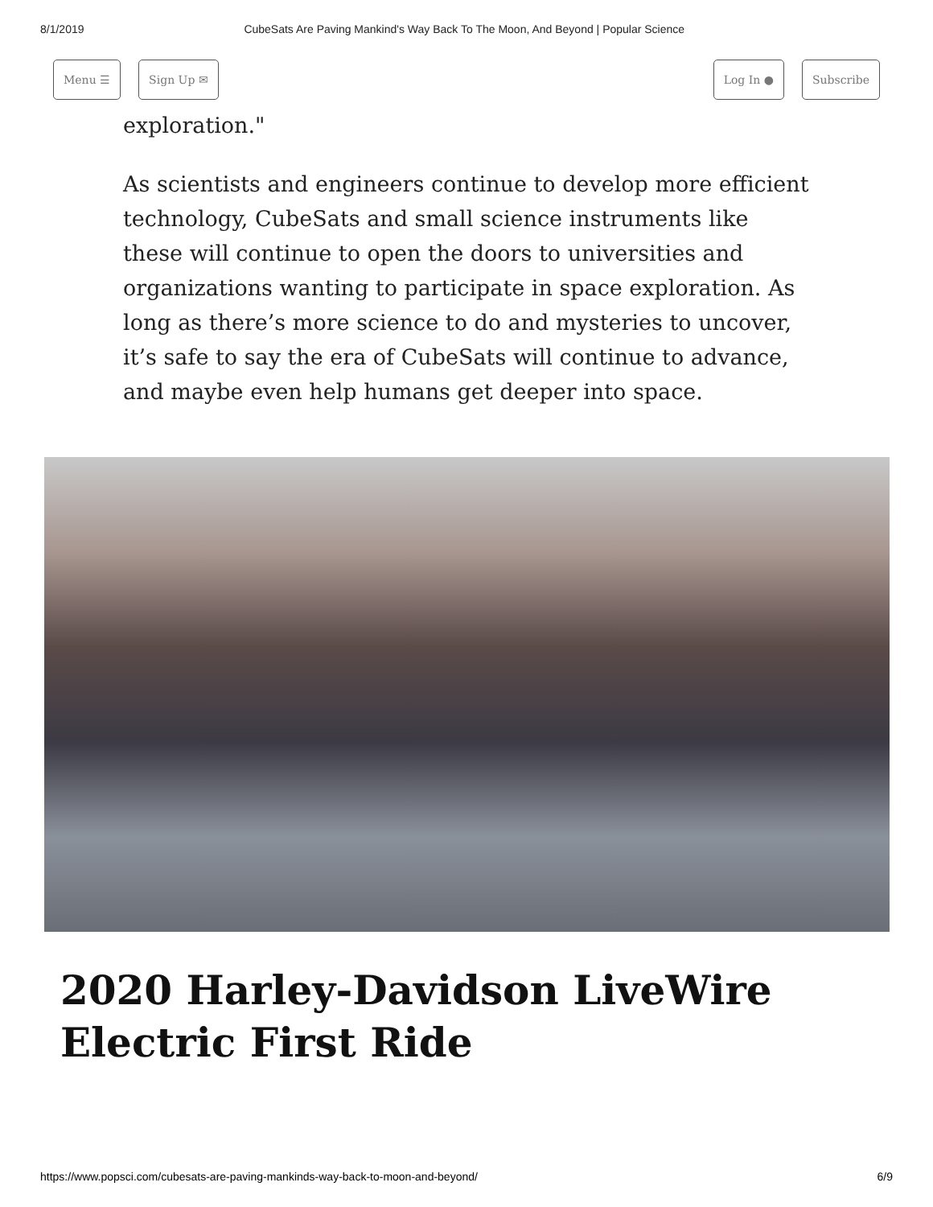8/1/2019 CubeSats Are Paving Mankind's Way Back To The Moon, And Beyond | Popular Science
Menu ☰ Sign Up ✉ Log In ● Subscribe
exploration."
As scientists and engineers continue to develop more efficient technology, CubeSats and small science instruments like these will continue to open the doors to universities and organizations wanting to participate in space exploration. As long as there’s more science to do and mysteries to uncover, it’s safe to say the era of CubeSats will continue to advance, and maybe even help humans get deeper into space.
2020 Harley-Davidson LiveWire Electric First Ride
https://www.popsci.com/cubesats-are-paving-mankinds-way-back-to-moon-and-beyond/ 6/9